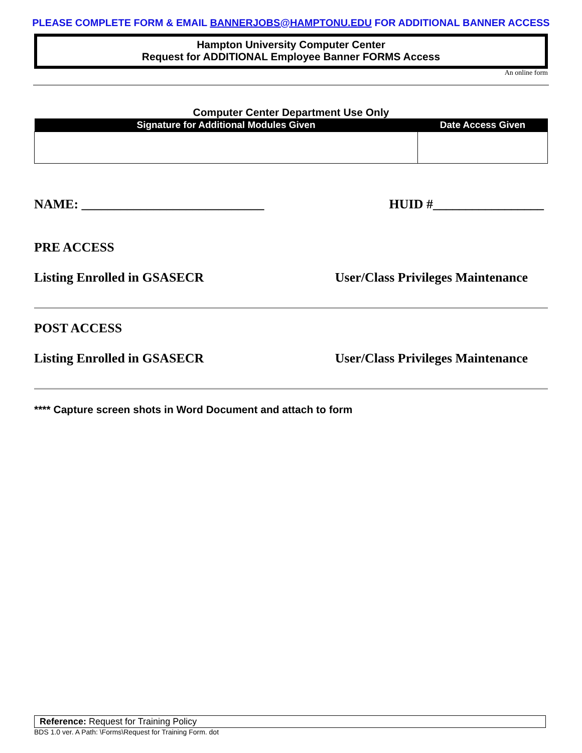PLEASE COMPLETE FORM & EMAIL BANNERJOBS@HAMPTONU.EDU FOR ADDITIONAL BANNER ACCESS
Hampton University Computer Center
Request for ADDITIONAL Employee Banner FORMS Access
An online form
Computer Center Department Use Only
| Signature for Additional Modules Given | Date Access Given |
| --- | --- |
NAME: ____________________________ HUID #_________________
PRE ACCESS
Listing Enrolled in GSASECR User/Class Privileges Maintenance
POST ACCESS
Listing Enrolled in GSASECR User/Class Privileges Maintenance
**** Capture screen shots in Word Document and attach to form
Reference: Request for Training Policy
BDS 1.0 ver. A Path: \Forms\Request for Training Form. dot